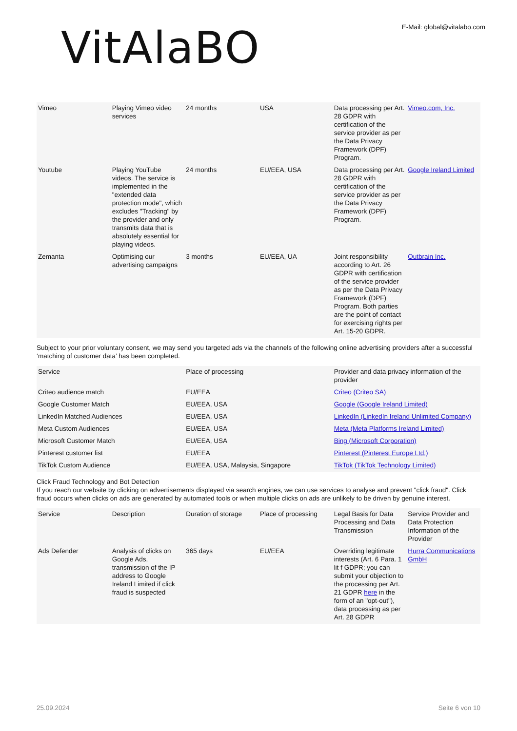VitAla​BO
E-Mail: global@vitalabo.com
| Vimeo | Playing Vimeo video services | 24 months | USA | Data processing per Art. 28 GDPR with certification of the service provider as per the Data Privacy Framework (DPF) Program. | Vimeo.com, Inc. |
| Youtube | Playing YouTube videos. The service is implemented in the "extended data protection mode", which excludes "Tracking" by the provider and only transmits data that is absolutely essential for playing videos. | 24 months | EU/EEA, USA | Data processing per Art. 28 GDPR with certification of the service provider as per the Data Privacy Framework (DPF) Program. | Google Ireland Limited |
| Zemanta | Optimising our advertising campaigns | 3 months | EU/EEA, UA | Joint responsibility according to Art. 26 GDPR with certification of the service provider as per the Data Privacy Framework (DPF) Program. Both parties are the point of contact for exercising rights per Art. 15-20 GDPR. | Outbrain Inc. |
Subject to your prior voluntary consent, we may send you targeted ads via the channels of the following online advertising providers after a successful ‘matching of customer data’ has been completed.
| Service | Place of processing | Provider and data privacy information of the provider |
| --- | --- | --- |
| Criteo audience match | EU/EEA | Criteo (Criteo SA) |
| Google Customer Match | EU/EEA, USA | Google (Google Ireland Limited) |
| LinkedIn Matched Audiences | EU/EEA, USA | LinkedIn (LinkedIn Ireland Unlimited Company) |
| Meta Custom Audiences | EU/EEA, USA | Meta (Meta Platforms Ireland Limited) |
| Microsoft Customer Match | EU/EEA, USA | Bing (Microsoft Corporation) |
| Pinterest customer list | EU/EEA | Pinterest (Pinterest Europe Ltd.) |
| TikTok Custom Audience | EU/EEA, USA, Malaysia, Singapore | TikTok (TikTok Technology Limited) |
Click Fraud Technology and Bot Detection
If you reach our website by clicking on advertisements displayed via search engines, we can use services to analyse and prevent "click fraud". Click fraud occurs when clicks on ads are generated by automated tools or when multiple clicks on ads are unlikely to be driven by genuine interest.
| Service | Description | Duration of storage | Place of processing | Legal Basis for Data Processing and Data Transmission | Service Provider and Data Protection Information of the Provider |
| --- | --- | --- | --- | --- | --- |
| Ads Defender | Analysis of clicks on Google Ads, transmission of the IP address to Google Ireland Limited if click fraud is suspected | 365 days | EU/EEA | Overriding legitimate interests (Art. 6 Para. 1 lit f GDPR; you can submit your objection to the processing per Art. 21 GDPR here in the form of an "opt-out"), data processing as per Art. 28 GDPR | Hurra Communications GmbH |
25.09.2024 Seite 6 von 10